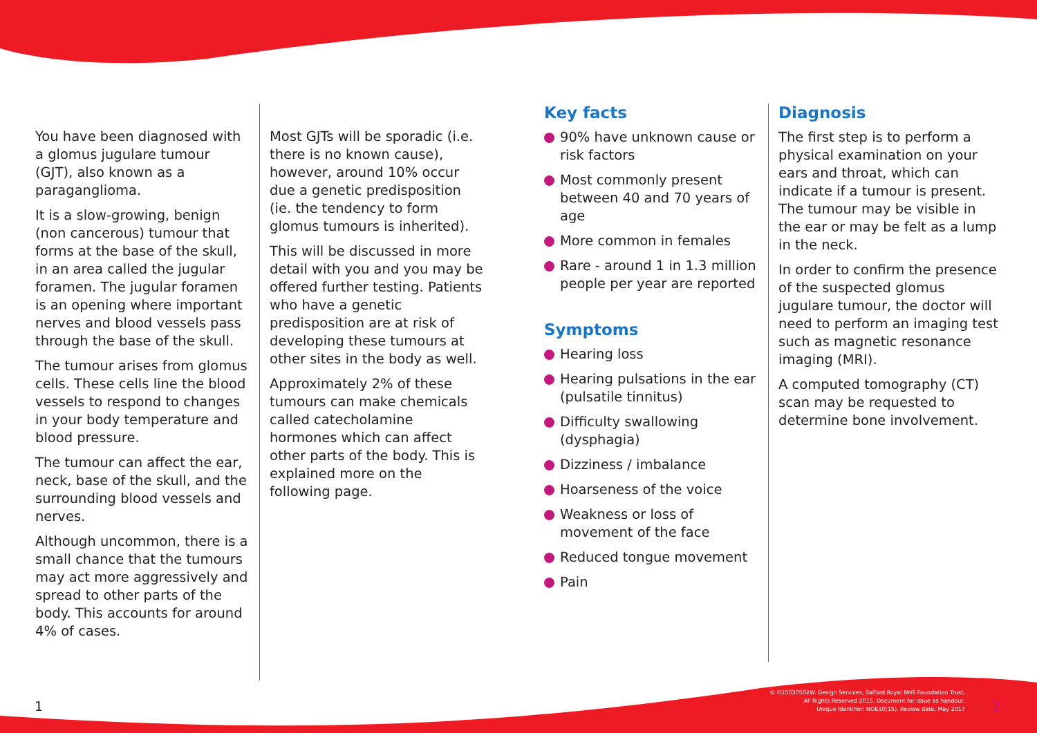You have been diagnosed with a glomus jugulare tumour (GJT), also known as a paraganglioma.
It is a slow-growing, benign (non cancerous) tumour that forms at the base of the skull, in an area called the jugular foramen. The jugular foramen is an opening where important nerves and blood vessels pass through the base of the skull.
The tumour arises from glomus cells. These cells line the blood vessels to respond to changes in your body temperature and blood pressure.
The tumour can affect the ear, neck, base of the skull, and the surrounding blood vessels and nerves.
Although uncommon, there is a small chance that the tumours may act more aggressively and spread to other parts of the body. This accounts for around 4% of cases.
Most GJTs will be sporadic (i.e. there is no known cause), however, around 10% occur due a genetic predisposition (ie. the tendency to form glomus tumours is inherited).
This will be discussed in more detail with you and you may be offered further testing. Patients who have a genetic predisposition are at risk of developing these tumours at other sites in the body as well.
Approximately 2% of these tumours can make chemicals called catecholamine hormones which can affect other parts of the body. This is explained more on the following page.
Key facts
90% have unknown cause or risk factors
Most commonly present between 40 and 70 years of age
More common in females
Rare - around 1 in 1.3 million people per year are reported
Symptoms
Hearing loss
Hearing pulsations in the ear (pulsatile tinnitus)
Difficulty swallowing (dysphagia)
Dizziness / imbalance
Hoarseness of the voice
Weakness or loss of movement of the face
Reduced tongue movement
Pain
Diagnosis
The first step is to perform a physical examination on your ears and throat, which can indicate if a tumour is present. The tumour may be visible in the ear or may be felt as a lump in the neck.
In order to confirm the presence of the suspected glomus jugulare tumour, the doctor will need to perform an imaging test such as magnetic resonance imaging (MRI).
A computed tomography (CT) scan may be requested to determine bone involvement.
1
© G15030502W. Design Services, Salford Royal NHS Foundation Trust,
All Rights Reserved 2015. Document for issue as handout.
Unique Identifier: NOE10(15). Review date: May 2017
2